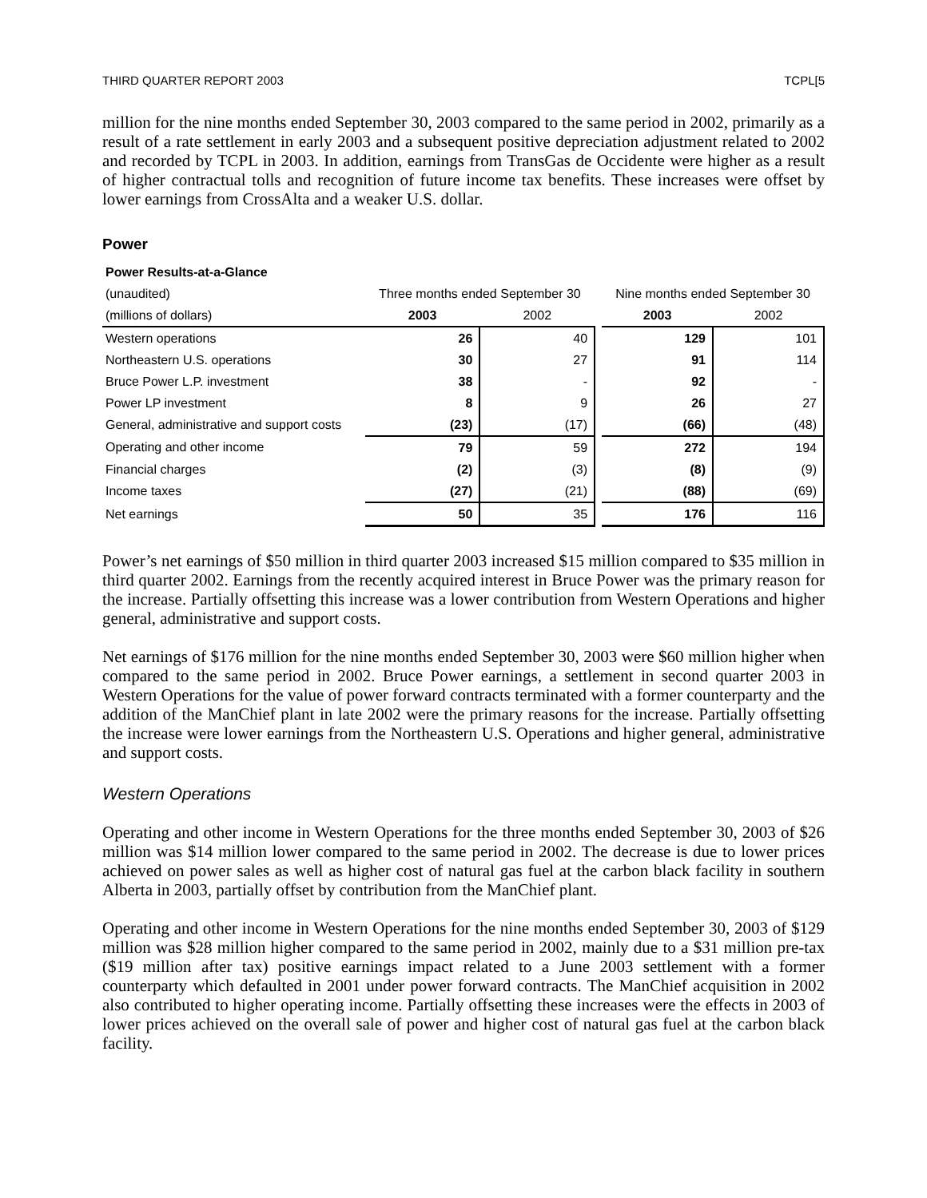THIRD QUARTER REPORT 2003 TCPL[5
million for the nine months ended September 30, 2003 compared to the same period in 2002, primarily as a result of a rate settlement in early 2003 and a subsequent positive depreciation adjustment related to 2002 and recorded by TCPL in 2003. In addition, earnings from TransGas de Occidente were higher as a result of higher contractual tolls and recognition of future income tax benefits. These increases were offset by lower earnings from CrossAlta and a weaker U.S. dollar.
Power
| Power Results-at-a-Glance | | | | | |
| (unaudited) | Three months ended September 30 | | | Nine months ended September 30 | |
| (millions of dollars) | 2003 | 2002 | | 2003 | 2002 |
| Western operations | 26 | 40 | | 129 | 101 |
| Northeastern U.S. operations | 30 | 27 | | 91 | 114 |
| Bruce Power L.P. investment | 38 | - | | 92 | - |
| Power LP investment | 8 | 9 | | 26 | 27 |
| General, administrative and support costs | (23) | (17) | | (66) | (48) |
| Operating and other income | 79 | 59 | | 272 | 194 |
| Financial charges | (2) | (3) | | (8) | (9) |
| Income taxes | (27) | (21) | | (88) | (69) |
| Net earnings | 50 | 35 | | 176 | 116 |
Power’s net earnings of $50 million in third quarter 2003 increased $15 million compared to $35 million in third quarter 2002. Earnings from the recently acquired interest in Bruce Power was the primary reason for the increase. Partially offsetting this increase was a lower contribution from Western Operations and higher general, administrative and support costs.
Net earnings of $176 million for the nine months ended September 30, 2003 were $60 million higher when compared to the same period in 2002. Bruce Power earnings, a settlement in second quarter 2003 in Western Operations for the value of power forward contracts terminated with a former counterparty and the addition of the ManChief plant in late 2002 were the primary reasons for the increase. Partially offsetting the increase were lower earnings from the Northeastern U.S. Operations and higher general, administrative and support costs.
Western Operations
Operating and other income in Western Operations for the three months ended September 30, 2003 of $26 million was $14 million lower compared to the same period in 2002. The decrease is due to lower prices achieved on power sales as well as higher cost of natural gas fuel at the carbon black facility in southern Alberta in 2003, partially offset by contribution from the ManChief plant.
Operating and other income in Western Operations for the nine months ended September 30, 2003 of $129 million was $28 million higher compared to the same period in 2002, mainly due to a $31 million pre-tax ($19 million after tax) positive earnings impact related to a June 2003 settlement with a former counterparty which defaulted in 2001 under power forward contracts. The ManChief acquisition in 2002 also contributed to higher operating income. Partially offsetting these increases were the effects in 2003 of lower prices achieved on the overall sale of power and higher cost of natural gas fuel at the carbon black facility.